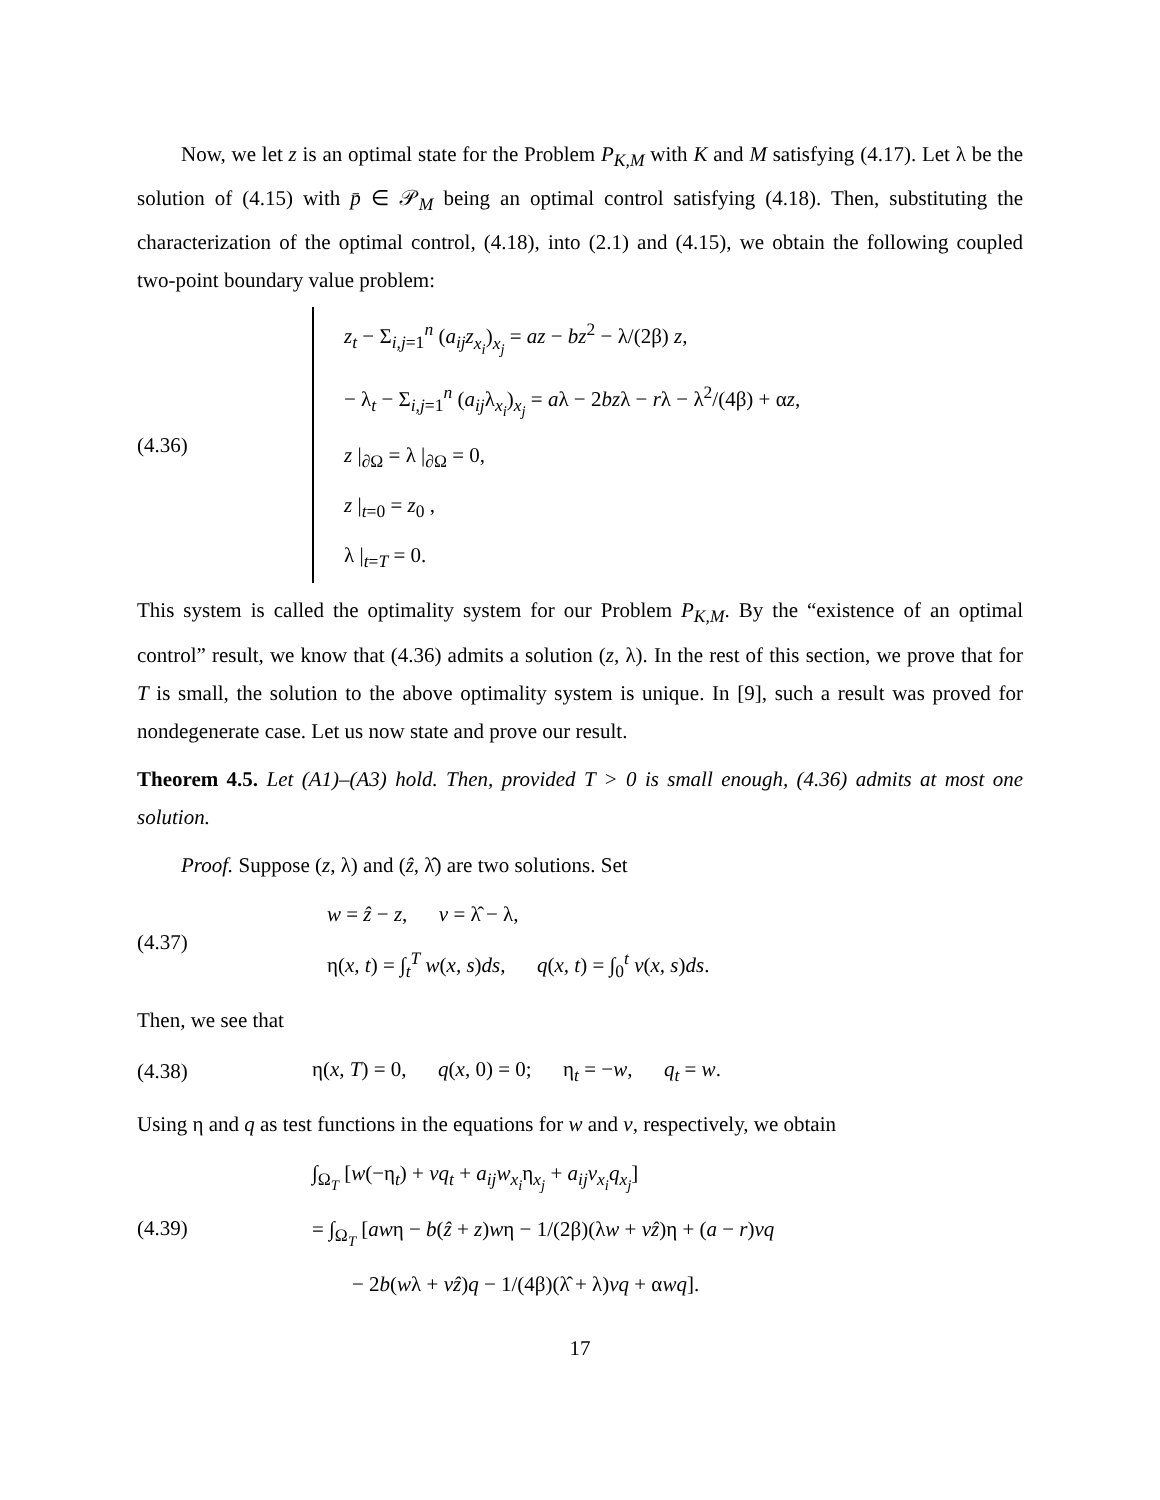Now, we let z is an optimal state for the Problem P<sub>K,M</sub> with K and M satisfying (4.17). Let λ be the solution of (4.15) with p̄ ∈ 𝒫<sub>M</sub> being an optimal control satisfying (4.18). Then, substituting the characterization of the optimal control, (4.18), into (2.1) and (4.15), we obtain the following coupled two-point boundary value problem:
(4.36)
z<sub>t</sub> − Σ<sub>i,j=1</sub><sup>n</sup> (a<sub>ij</sub>z<sub>x<sub>i</sub></sub>)<sub>x<sub>j</sub></sub> = az − bz<sup>2</sup> − λ/(2β) z,
− λ<sub>t</sub> − Σ<sub>i,j=1</sub><sup>n</sup> (a<sub>ij</sub>λ<sub>x<sub>i</sub></sub>)<sub>x<sub>j</sub></sub> = aλ − 2bzλ − rλ − λ<sup>2</sup>/(4β) + αz,
z |<sub>∂Ω</sub> = λ |<sub>∂Ω</sub> = 0,
z |<sub>t=0</sub> = z<sub>0</sub> ,
λ |<sub>t=T</sub> = 0.
This system is called the optimality system for our Problem P<sub>K,M</sub>. By the “existence of an optimal control” result, we know that (4.36) admits a solution (z, λ). In the rest of this section, we prove that for T is small, the solution to the above optimality system is unique. In [9], such a result was proved for nondegenerate case. Let us now state and prove our result.
Theorem 4.5. Let (A1)–(A3) hold. Then, provided T > 0 is small enough, (4.36) admits at most one solution.
Proof. Suppose (z, λ) and (ẑ, λ̂) are two solutions. Set
(4.37)
w = ẑ − z, v = λ̂ − λ,
η(x, t) = ∫<sub>t</sub><sup>T</sup> w(x, s)ds, q(x, t) = ∫<sub>0</sub><sup>t</sup> v(x, s)ds.
Then, we see that
(4.38)
η(x, T) = 0, q(x, 0) = 0; η<sub>t</sub> = −w, q<sub>t</sub> = w.
Using η and q as test functions in the equations for w and v, respectively, we obtain
(4.39)
∫<sub>Ω<sub>T</sub></sub> [w(−η<sub>t</sub>) + vq<sub>t</sub> + a<sub>ij</sub>w<sub>x<sub>i</sub></sub>η<sub>x<sub>j</sub></sub> + a<sub>ij</sub>v<sub>x<sub>i</sub></sub>q<sub>x<sub>j</sub></sub>]
= ∫<sub>Ω<sub>T</sub></sub> [awη − b(ẑ + z)wη − 1/(2β)(λw + vẑ)η + (a − r)vq
− 2b(wλ + vẑ)q − 1/(4β)(λ̂ + λ)vq + αwq].
17